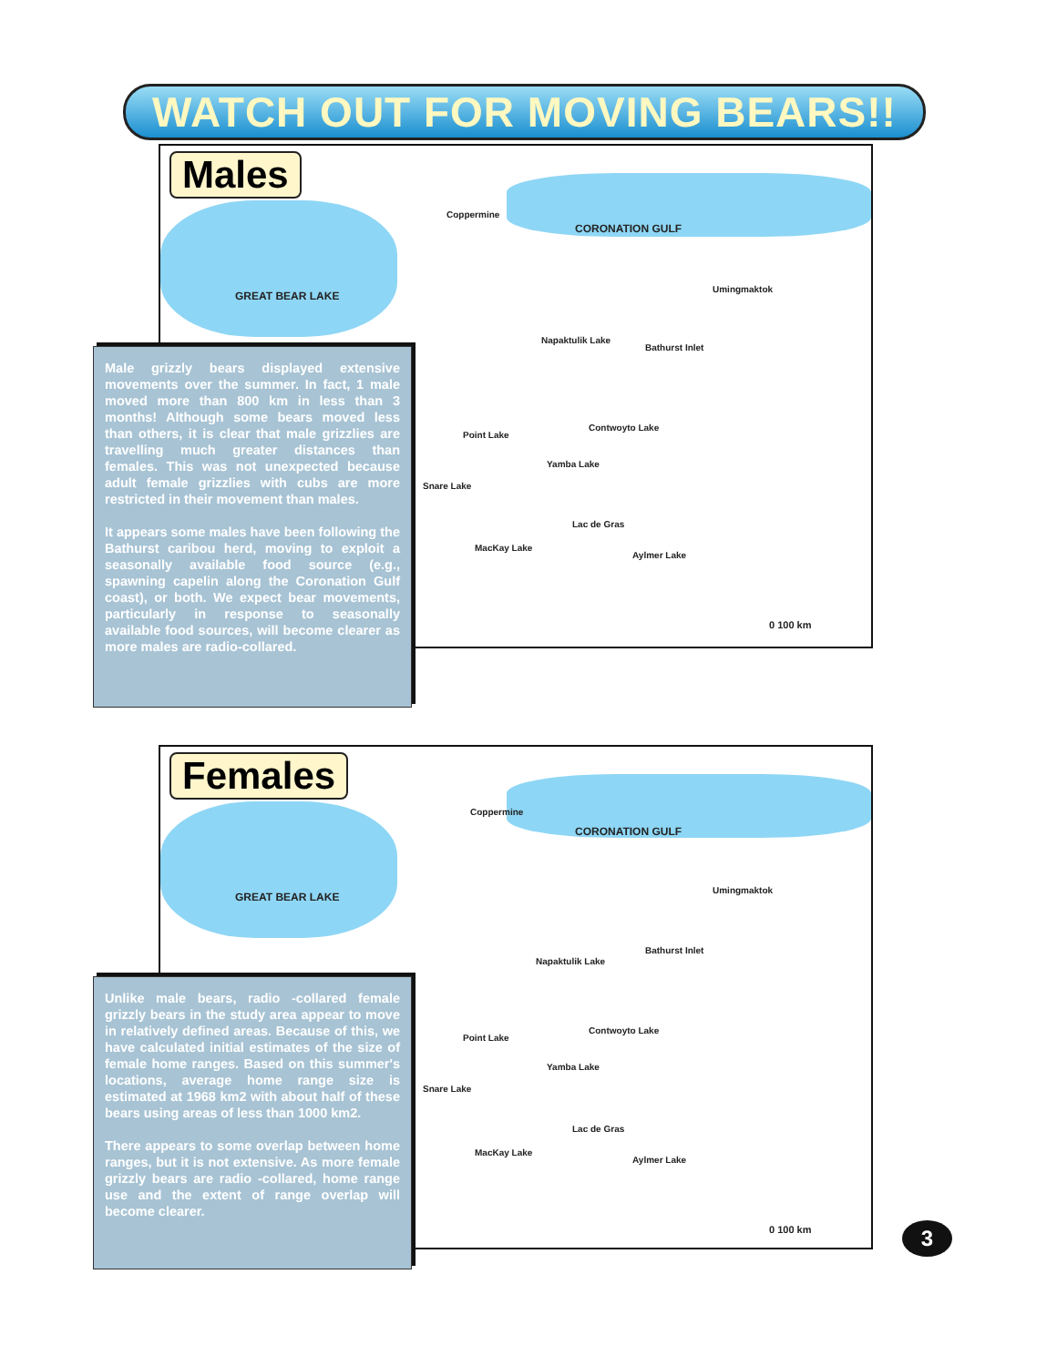WATCH OUT FOR MOVING BEARS!!
Males
GREAT BEAR LAKE
Coppermine
CORONATION GULF
Umingmaktok
Napaktulik Lake
Bathurst Inlet
Point Lake
Contwoyto Lake
Yamba Lake
Snare Lake
Lac de Gras
MacKay Lake
Aylmer Lake
0 100 km
Male grizzly bears displayed extensive movements over the summer. In fact, 1 male moved more than 800 km in less than 3 months! Although some bears moved less than others, it is clear that male grizzlies are travelling much greater distances than females. This was not unexpected because adult female grizzlies with cubs are more restricted in their movement than males.
It appears some males have been following the Bathurst caribou herd, moving to exploit a seasonally available food source (e.g., spawning capelin along the Coronation Gulf coast), or both. We expect bear movements, particularly in response to seasonally available food sources, will become clearer as more males are radio-collared.
Females
GREAT BEAR LAKE
Coppermine
CORONATION GULF
Umingmaktok
Napaktulik Lake
Bathurst Inlet
Point Lake
Contwoyto Lake
Yamba Lake
Snare Lake
Lac de Gras
MacKay Lake
Aylmer Lake
0 100 km
Unlike male bears, radio -collared female grizzly bears in the study area appear to move in relatively defined areas. Because of this, we have calculated initial estimates of the size of female home ranges. Based on this summer's locations, average home range size is estimated at 1968 km2 with about half of these bears using areas of less than 1000 km2.
There appears to some overlap between home ranges, but it is not extensive. As more female grizzly bears are radio -collared, home range use and the extent of range overlap will become clearer.
3